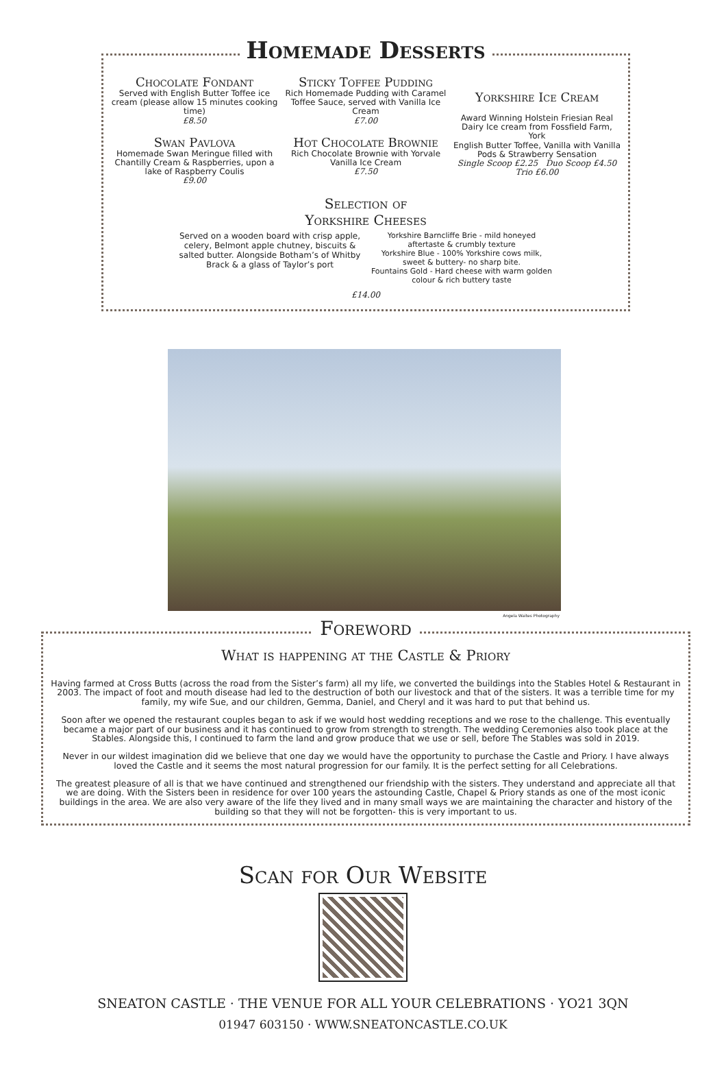Homemade Desserts
Chocolate Fondant
Served with English Butter Toffee ice cream (please allow 15 minutes cooking time)
£8.50
Swan Pavlova
Homemade Swan Meringue filled with Chantilly Cream & Raspberries, upon a lake of Raspberry Coulis
£9.00
Sticky Toffee Pudding
Rich Homemade Pudding with Caramel Toffee Sauce, served with Vanilla Ice Cream
£7.00
Hot Chocolate Brownie
Rich Chocolate Brownie with Yorvale Vanilla Ice Cream
£7.50
Yorkshire Ice Cream
Award Winning Holstein Friesian Real Dairy Ice cream from Fossfield Farm, York
English Butter Toffee, Vanilla with Vanilla Pods & Strawberry Sensation
Single Scoop £2.25 Duo Scoop £4.50
Trio £6.00
Selection of
Yorkshire Cheeses
Served on a wooden board with crisp apple, celery, Belmont apple chutney, biscuits & salted butter. Alongside Botham’s of Whitby Brack & a glass of Taylor’s port
Yorkshire Barncliffe Brie - mild honeyed aftertaste & crumbly texture
Yorkshire Blue - 100% Yorkshire cows milk, sweet & buttery- no sharp bite.
Fountains Gold - Hard cheese with warm golden colour & rich buttery taste
£14.00
Angela Waites Photography
Foreword
What is happening at the Castle & Priory
Having farmed at Cross Butts (across the road from the Sister’s farm) all my life, we converted the buildings into the Stables Hotel & Restaurant in 2003. The impact of foot and mouth disease had led to the destruction of both our livestock and that of the sisters. It was a terrible time for my family, my wife Sue, and our children, Gemma, Daniel, and Cheryl and it was hard to put that behind us.
Soon after we opened the restaurant couples began to ask if we would host wedding receptions and we rose to the challenge. This eventually became a major part of our business and it has continued to grow from strength to strength. The wedding Ceremonies also took place at the Stables. Alongside this, I continued to farm the land and grow produce that we use or sell, before The Stables was sold in 2019.
Never in our wildest imagination did we believe that one day we would have the opportunity to purchase the Castle and Priory. I have always loved the Castle and it seems the most natural progression for our family. It is the perfect setting for all Celebrations.
The greatest pleasure of all is that we have continued and strengthened our friendship with the sisters. They understand and appreciate all that we are doing. With the Sisters been in residence for over 100 years the astounding Castle, Chapel & Priory stands as one of the most iconic buildings in the area. We are also very aware of the life they lived and in many small ways we are maintaining the character and history of the building so that they will not be forgotten- this is very important to us.
Scan for Our Website
SNEATON CASTLE · THE VENUE FOR ALL YOUR CELEBRATIONS · YO21 3QN
01947 603150 · WWW.SNEATONCASTLE.CO.UK